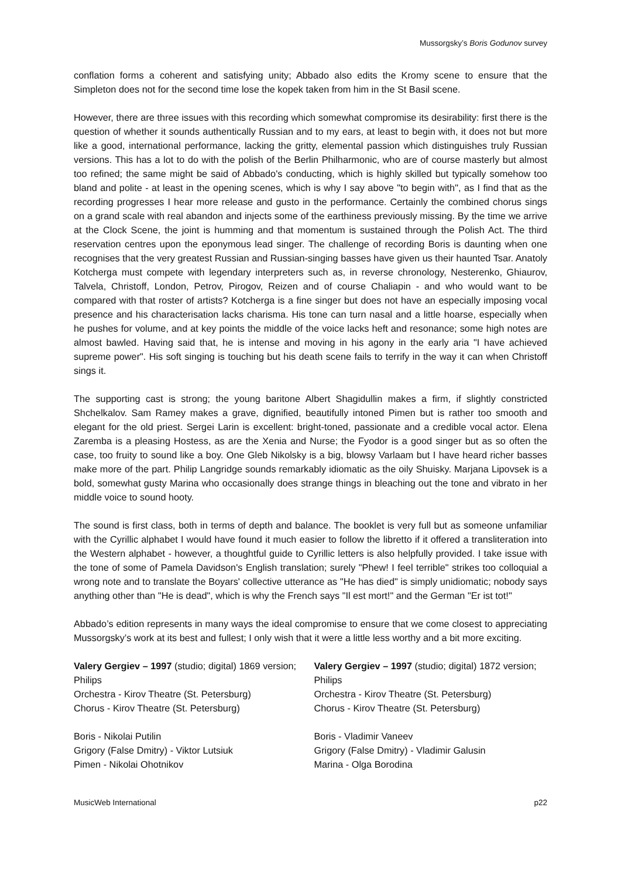Mussorgsky’s Boris Godunov survey
conflation forms a coherent and satisfying unity; Abbado also edits the Kromy scene to ensure that the Simpleton does not for the second time lose the kopek taken from him in the St Basil scene.
However, there are three issues with this recording which somewhat compromise its desirability: first there is the question of whether it sounds authentically Russian and to my ears, at least to begin with, it does not but more like a good, international performance, lacking the gritty, elemental passion which distinguishes truly Russian versions. This has a lot to do with the polish of the Berlin Philharmonic, who are of course masterly but almost too refined; the same might be said of Abbado's conducting, which is highly skilled but typically somehow too bland and polite - at least in the opening scenes, which is why I say above "to begin with", as I find that as the recording progresses I hear more release and gusto in the performance. Certainly the combined chorus sings on a grand scale with real abandon and injects some of the earthiness previously missing. By the time we arrive at the Clock Scene, the joint is humming and that momentum is sustained through the Polish Act. The third reservation centres upon the eponymous lead singer. The challenge of recording Boris is daunting when one recognises that the very greatest Russian and Russian-singing basses have given us their haunted Tsar. Anatoly Kotcherga must compete with legendary interpreters such as, in reverse chronology, Nesterenko, Ghiaurov, Talvela, Christoff, London, Petrov, Pirogov, Reizen and of course Chaliapin - and who would want to be compared with that roster of artists? Kotcherga is a fine singer but does not have an especially imposing vocal presence and his characterisation lacks charisma. His tone can turn nasal and a little hoarse, especially when he pushes for volume, and at key points the middle of the voice lacks heft and resonance; some high notes are almost bawled. Having said that, he is intense and moving in his agony in the early aria "I have achieved supreme power". His soft singing is touching but his death scene fails to terrify in the way it can when Christoff sings it.
The supporting cast is strong; the young baritone Albert Shagidullin makes a firm, if slightly constricted Shchelkalov. Sam Ramey makes a grave, dignified, beautifully intoned Pimen but is rather too smooth and elegant for the old priest. Sergei Larin is excellent: bright-toned, passionate and a credible vocal actor. Elena Zaremba is a pleasing Hostess, as are the Xenia and Nurse; the Fyodor is a good singer but as so often the case, too fruity to sound like a boy. One Gleb Nikolsky is a big, blowsy Varlaam but I have heard richer basses make more of the part. Philip Langridge sounds remarkably idiomatic as the oily Shuisky. Marjana Lipovsek is a bold, somewhat gusty Marina who occasionally does strange things in bleaching out the tone and vibrato in her middle voice to sound hooty.
The sound is first class, both in terms of depth and balance. The booklet is very full but as someone unfamiliar with the Cyrillic alphabet I would have found it much easier to follow the libretto if it offered a transliteration into the Western alphabet - however, a thoughtful guide to Cyrillic letters is also helpfully provided. I take issue with the tone of some of Pamela Davidson's English translation; surely "Phew! I feel terrible" strikes too colloquial a wrong note and to translate the Boyars' collective utterance as "He has died" is simply unidiomatic; nobody says anything other than "He is dead", which is why the French says "Il est mort!" and the German "Er ist tot!"
Abbado’s edition represents in many ways the ideal compromise to ensure that we come closest to appreciating Mussorgsky’s work at its best and fullest; I only wish that it were a little less worthy and a bit more exciting.
Valery Gergiev – 1997 (studio; digital) 1869 version; Philips
Orchestra - Kirov Theatre (St. Petersburg)
Chorus - Kirov Theatre (St. Petersburg)
Boris - Nikolai Putilin
Grigory (False Dmitry) - Viktor Lutsiuk
Pimen - Nikolai Ohotnikov
Valery Gergiev – 1997 (studio; digital) 1872 version; Philips
Orchestra - Kirov Theatre (St. Petersburg)
Chorus - Kirov Theatre (St. Petersburg)
Boris - Vladimir Vaneev
Grigory (False Dmitry) - Vladimir Galusin
Marina - Olga Borodina
MusicWeb International p22